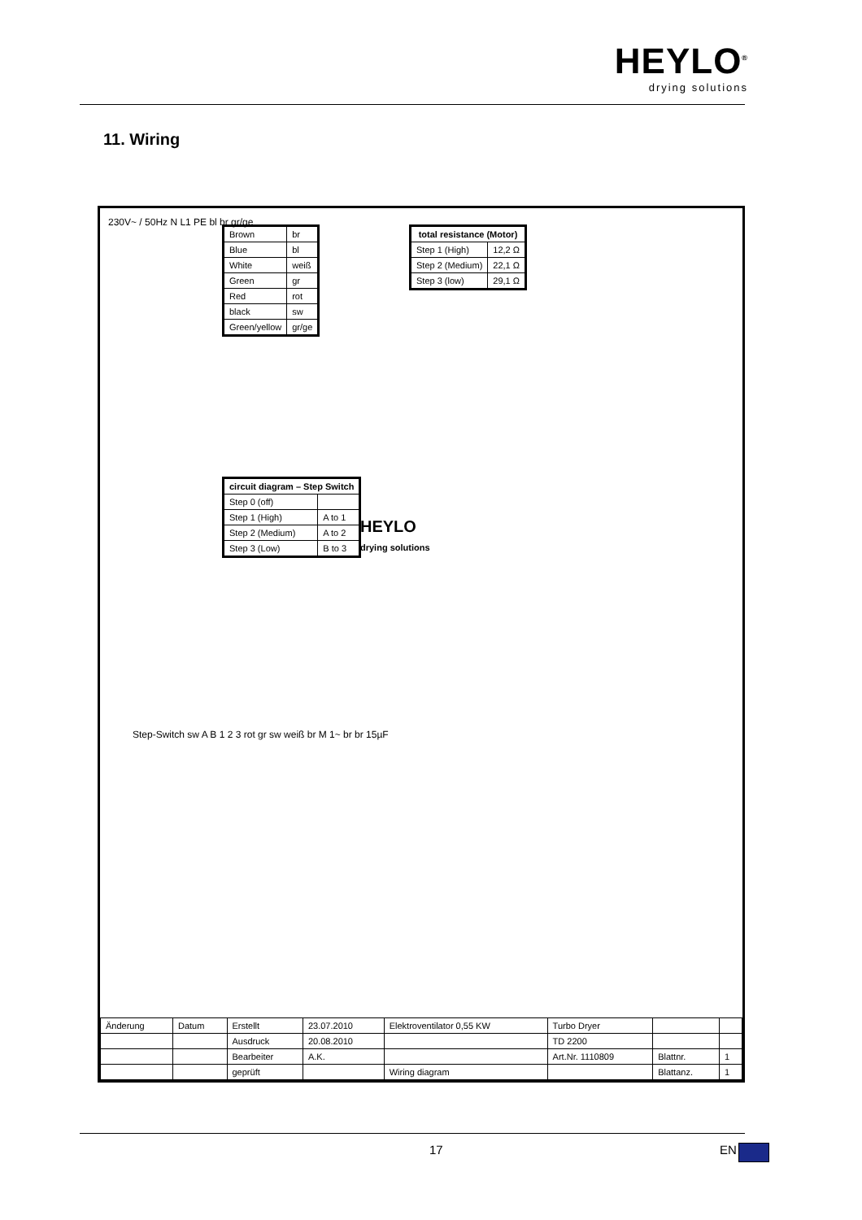HEYLO<sup>®</sup>
drying solutions
11. Wiring
230V~ / 50Hz N L1 PE bl br gr/ge
| Brown | br |
| Blue | bl |
| White | weiß |
| Green | gr |
| Red | rot |
| black | sw |
| Green/yellow | gr/ge |
| total resistance (Motor) | |
| --- | --- |
| Step 1 (High) | 12,2 Ω |
| Step 2 (Medium) | 22,1 Ω |
| Step 3 (low) | 29,1 Ω |
| circuit diagram – Step Switch | |
| --- | --- |
| Step 0 (off) | |
| Step 1 (High) | A to 1 |
| Step 2 (Medium) | A to 2 |
| Step 3 (Low) | B to 3 |
HEYLO
drying solutions
Step-Switch sw A B 1 2 3 rot gr sw weiß br M 1~ br br 15µF
| Änderung | Datum | Erstellt | 23.07.2010 | Elektroventilator 0,55 KW | Turbo Dryer | | |
| | | Ausdruck | 20.08.2010 | | TD 2200 | | |
| | | Bearbeiter | A.K. | | Art.Nr. 1110809 | Blattnr. | 1 |
| | | geprüft | | Wiring diagram | | Blattanz. | 1 |
17 EN